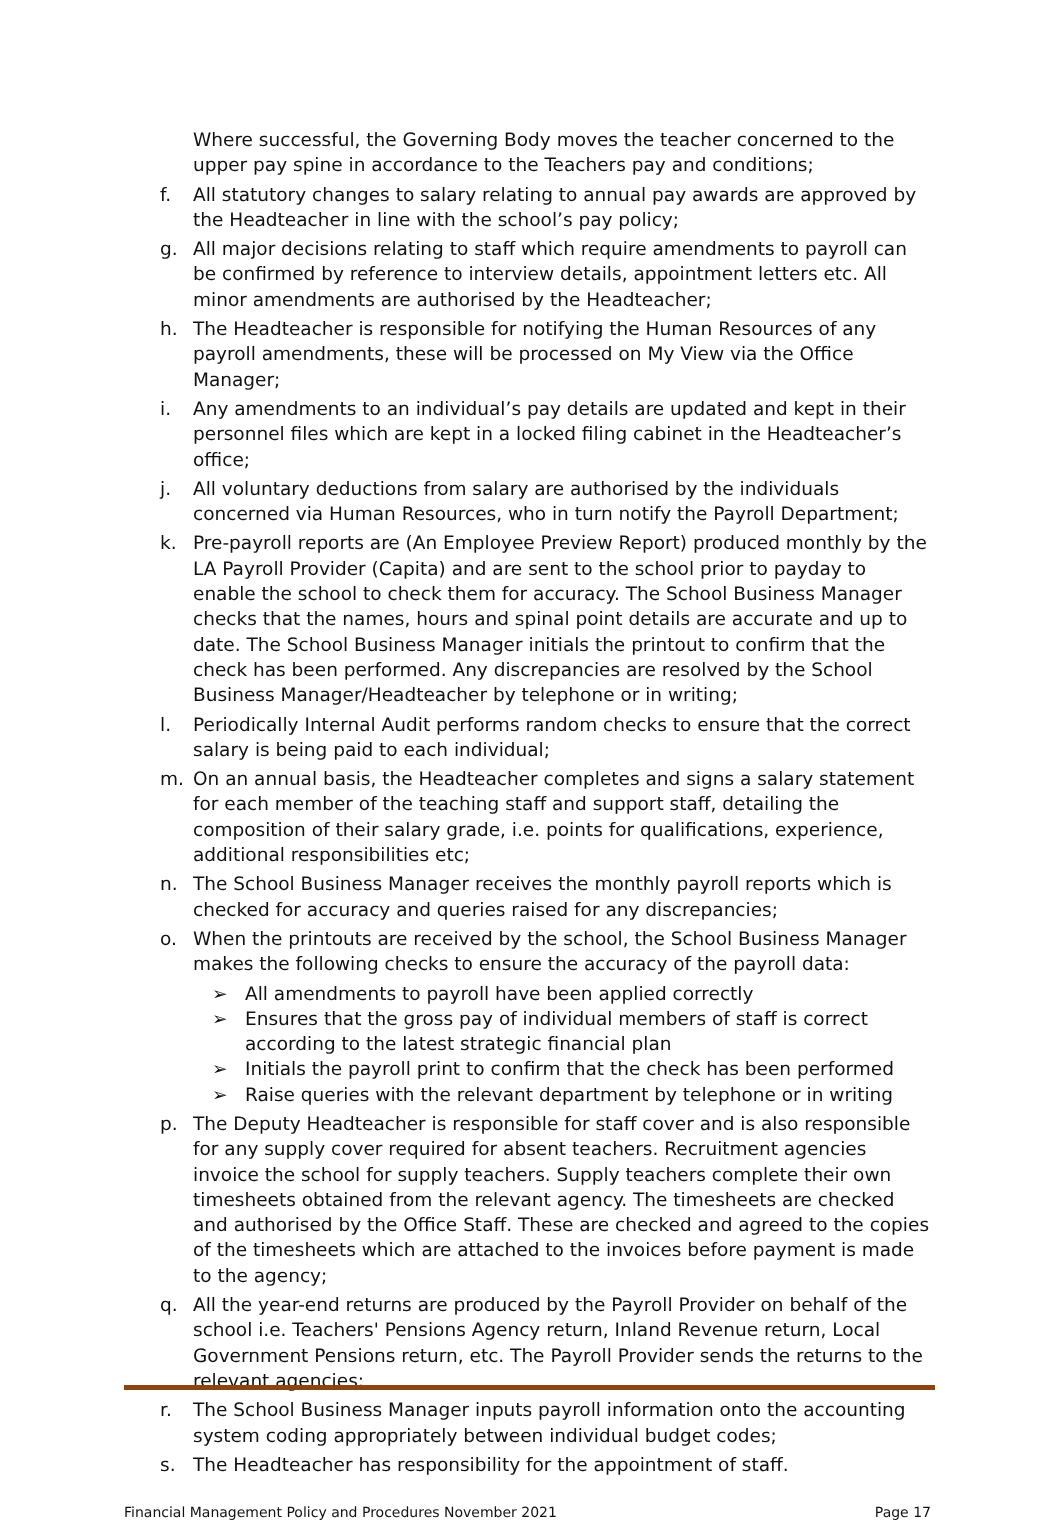Where successful, the Governing Body moves the teacher concerned to the upper pay spine in accordance to the Teachers pay and conditions;
f. All statutory changes to salary relating to annual pay awards are approved by the Headteacher in line with the school’s pay policy;
g. All major decisions relating to staff which require amendments to payroll can be confirmed by reference to interview details, appointment letters etc. All minor amendments are authorised by the Headteacher;
h. The Headteacher is responsible for notifying the Human Resources of any payroll amendments, these will be processed on My View via the Office Manager;
i. Any amendments to an individual’s pay details are updated and kept in their personnel files which are kept in a locked filing cabinet in the Headteacher’s office;
j. All voluntary deductions from salary are authorised by the individuals concerned via Human Resources, who in turn notify the Payroll Department;
k. Pre-payroll reports are (An Employee Preview Report) produced monthly by the LA Payroll Provider (Capita) and are sent to the school prior to payday to enable the school to check them for accuracy. The School Business Manager checks that the names, hours and spinal point details are accurate and up to date. The School Business Manager initials the printout to confirm that the check has been performed. Any discrepancies are resolved by the School Business Manager/Headteacher by telephone or in writing;
l. Periodically Internal Audit performs random checks to ensure that the correct salary is being paid to each individual;
m. On an annual basis, the Headteacher completes and signs a salary statement for each member of the teaching staff and support staff, detailing the composition of their salary grade, i.e. points for qualifications, experience, additional responsibilities etc;
n. The School Business Manager receives the monthly payroll reports which is checked for accuracy and queries raised for any discrepancies;
o. When the printouts are received by the school, the School Business Manager makes the following checks to ensure the accuracy of the payroll data:
➢ All amendments to payroll have been applied correctly
➢ Ensures that the gross pay of individual members of staff is correct according to the latest strategic financial plan
➢ Initials the payroll print to confirm that the check has been performed
➢ Raise queries with the relevant department by telephone or in writing
p. The Deputy Headteacher is responsible for staff cover and is also responsible for any supply cover required for absent teachers. Recruitment agencies invoice the school for supply teachers. Supply teachers complete their own timesheets obtained from the relevant agency. The timesheets are checked and authorised by the Office Staff. These are checked and agreed to the copies of the timesheets which are attached to the invoices before payment is made to the agency;
q. All the year-end returns are produced by the Payroll Provider on behalf of the school i.e. Teachers' Pensions Agency return, Inland Revenue return, Local Government Pensions return, etc. The Payroll Provider sends the returns to the relevant agencies;
r. The School Business Manager inputs payroll information onto the accounting system coding appropriately between individual budget codes;
s. The Headteacher has responsibility for the appointment of staff.
Financial Management Policy and Procedures November 2021 Page 17